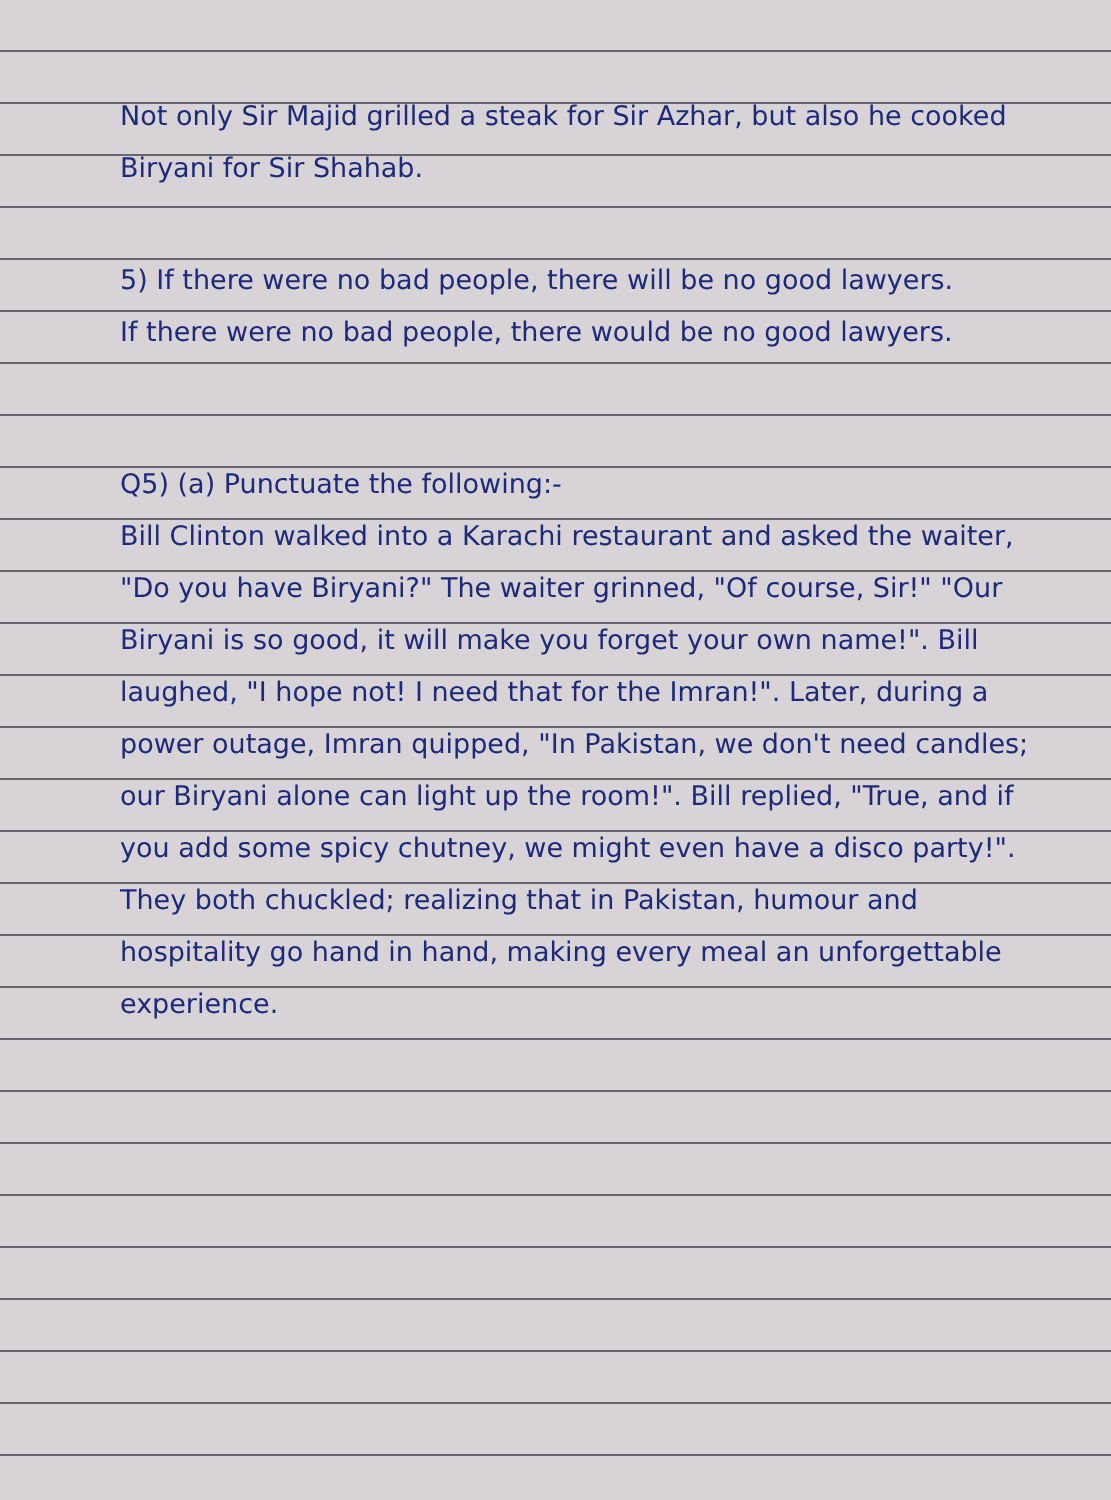Not only Sir Majid grilled a steak for Sir Azhar, but also he cooked Biryani for Sir Shahab.
5) If there were no bad people, there will be no good lawyers.
If there were no bad people, there would be no good lawyers.
Q5) (a) Punctuate the following:-
Bill Clinton walked into a Karachi restaurant and asked the waiter, "Do you have Biryani?" The waiter grinned, "Of course, Sir!" "Our Biryani is so good, it will make you forget your own name!". Bill laughed, "I hope not! I need that for the Imran!". Later, during a power outage, Imran quipped, "In Pakistan, we don't need candles; our Biryani alone can light up the room!". Bill replied, "True, and if you add some spicy chutney, we might even have a disco party!". They both chuckled; realizing that in Pakistan, humour and hospitality go hand in hand, making every meal an unforgettable experience.